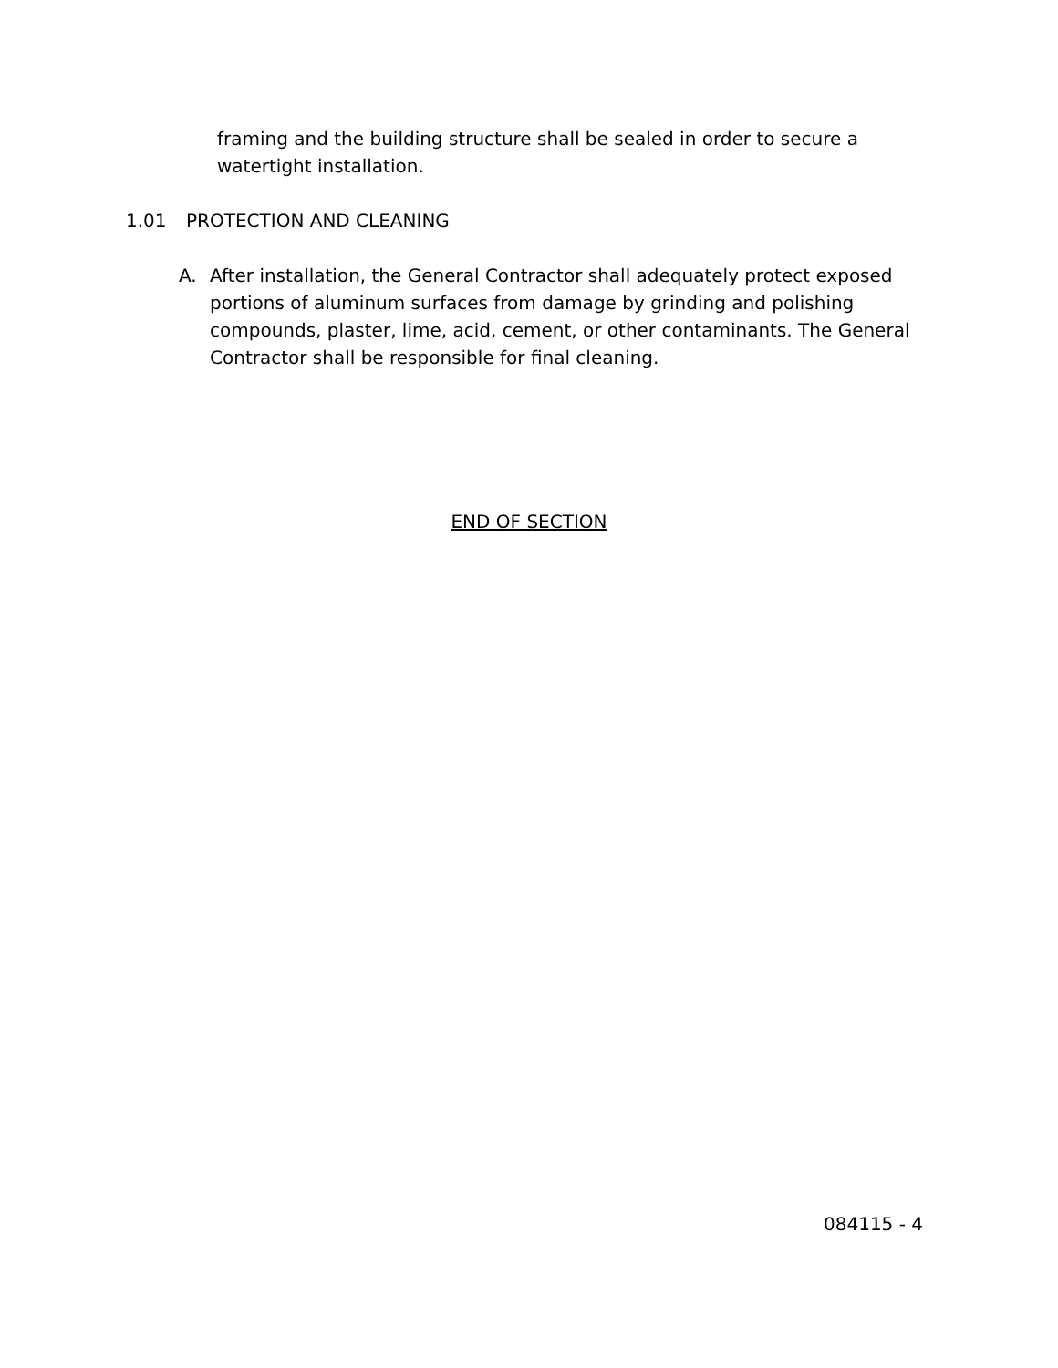framing and the building structure shall be sealed in order to secure a watertight installation.
1.01 PROTECTION AND CLEANING
A. After installation, the General Contractor shall adequately protect exposed portions of aluminum surfaces from damage by grinding and polishing compounds, plaster, lime, acid, cement, or other contaminants. The General Contractor shall be responsible for final cleaning.
END OF SECTION
084115 - 4